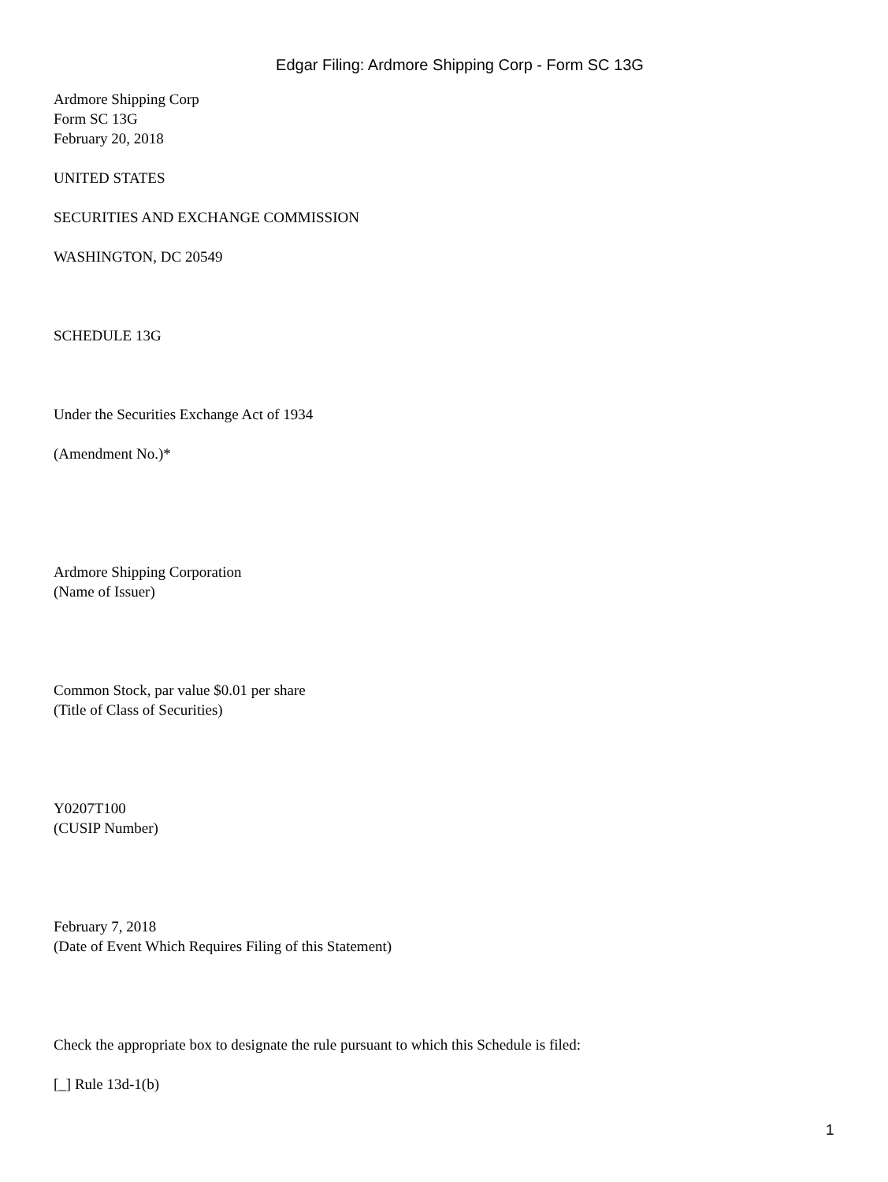Edgar Filing: Ardmore Shipping Corp - Form SC 13G
Ardmore Shipping Corp
Form SC 13G
February 20, 2018
UNITED STATES
SECURITIES AND EXCHANGE COMMISSION
WASHINGTON, DC 20549
SCHEDULE 13G
Under the Securities Exchange Act of 1934
(Amendment No.)*
Ardmore Shipping Corporation
(Name of Issuer)
Common Stock, par value $0.01 per share
(Title of Class of Securities)
Y0207T100
(CUSIP Number)
February 7, 2018
(Date of Event Which Requires Filing of this Statement)
Check the appropriate box to designate the rule pursuant to which this Schedule is filed:
[_] Rule 13d-1(b)
1